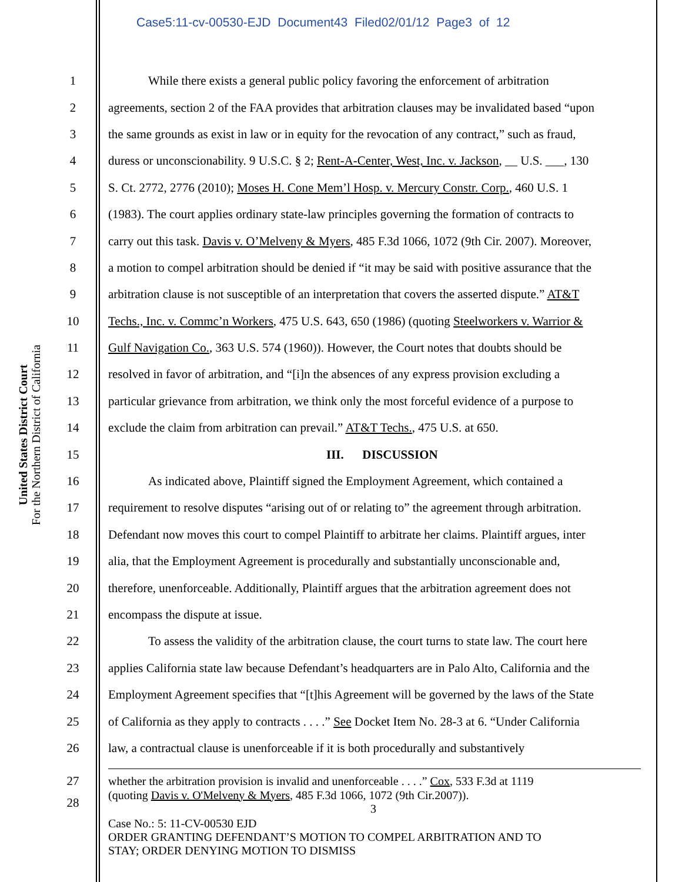Case5:11-cv-00530-EJD Document43 Filed02/01/12 Page3 of 12
United States District Court
For the Northern District of California
1 While there exists a general public policy favoring the enforcement of arbitration
2 agreements, section 2 of the FAA provides that arbitration clauses may be invalidated based “upon
3 the same grounds as exist in law or in equity for the revocation of any contract,” such as fraud,
4 duress or unconscionability. 9 U.S.C. § 2; Rent-A-Center, West, Inc. v. Jackson, __ U.S. ___, 130
5 S. Ct. 2772, 2776 (2010); Moses H. Cone Mem’l Hosp. v. Mercury Constr. Corp., 460 U.S. 1
6 (1983). The court applies ordinary state-law principles governing the formation of contracts to
7 carry out this task. Davis v. O’Melveny & Myers, 485 F.3d 1066, 1072 (9th Cir. 2007). Moreover,
8 a motion to compel arbitration should be denied if “it may be said with positive assurance that the
9 arbitration clause is not susceptible of an interpretation that covers the asserted dispute.” AT&T
10 Techs., Inc. v. Commc’n Workers, 475 U.S. 643, 650 (1986) (quoting Steelworkers v. Warrior &
11 Gulf Navigation Co., 363 U.S. 574 (1960)). However, the Court notes that doubts should be
12 resolved in favor of arbitration, and “[i]n the absences of any express provision excluding a
13 particular grievance from arbitration, we think only the most forceful evidence of a purpose to
14 exclude the claim from arbitration can prevail.” AT&T Techs., 475 U.S. at 650.
15 III. DISCUSSION
16 As indicated above, Plaintiff signed the Employment Agreement, which contained a
17 requirement to resolve disputes “arising out of or relating to” the agreement through arbitration.
18 Defendant now moves this court to compel Plaintiff to arbitrate her claims. Plaintiff argues, inter
19 alia, that the Employment Agreement is procedurally and substantially unconscionable and,
20 therefore, unenforceable. Additionally, Plaintiff argues that the arbitration agreement does not
21 encompass the dispute at issue.
22 To assess the validity of the arbitration clause, the court turns to state law. The court here
23 applies California state law because Defendant’s headquarters are in Palo Alto, California and the
24 Employment Agreement specifies that “[t]his Agreement will be governed by the laws of the State
25 of California as they apply to contracts . . . .” See Docket Item No. 28-3 at 6. “Under California
26 law, a contractual clause is unenforceable if it is both procedurally and substantively
27 whether the arbitration provision is invalid and unenforceable . . . .” Cox, 533 F.3d at 1119
28 (quoting Davis v. O'Melveny & Myers, 485 F.3d 1066, 1072 (9th Cir.2007)).
3
Case No.: 5: 11-CV-00530 EJD
ORDER GRANTING DEFENDANT’S MOTION TO COMPEL ARBITRATION AND TO
STAY; ORDER DENYING MOTION TO DISMISS